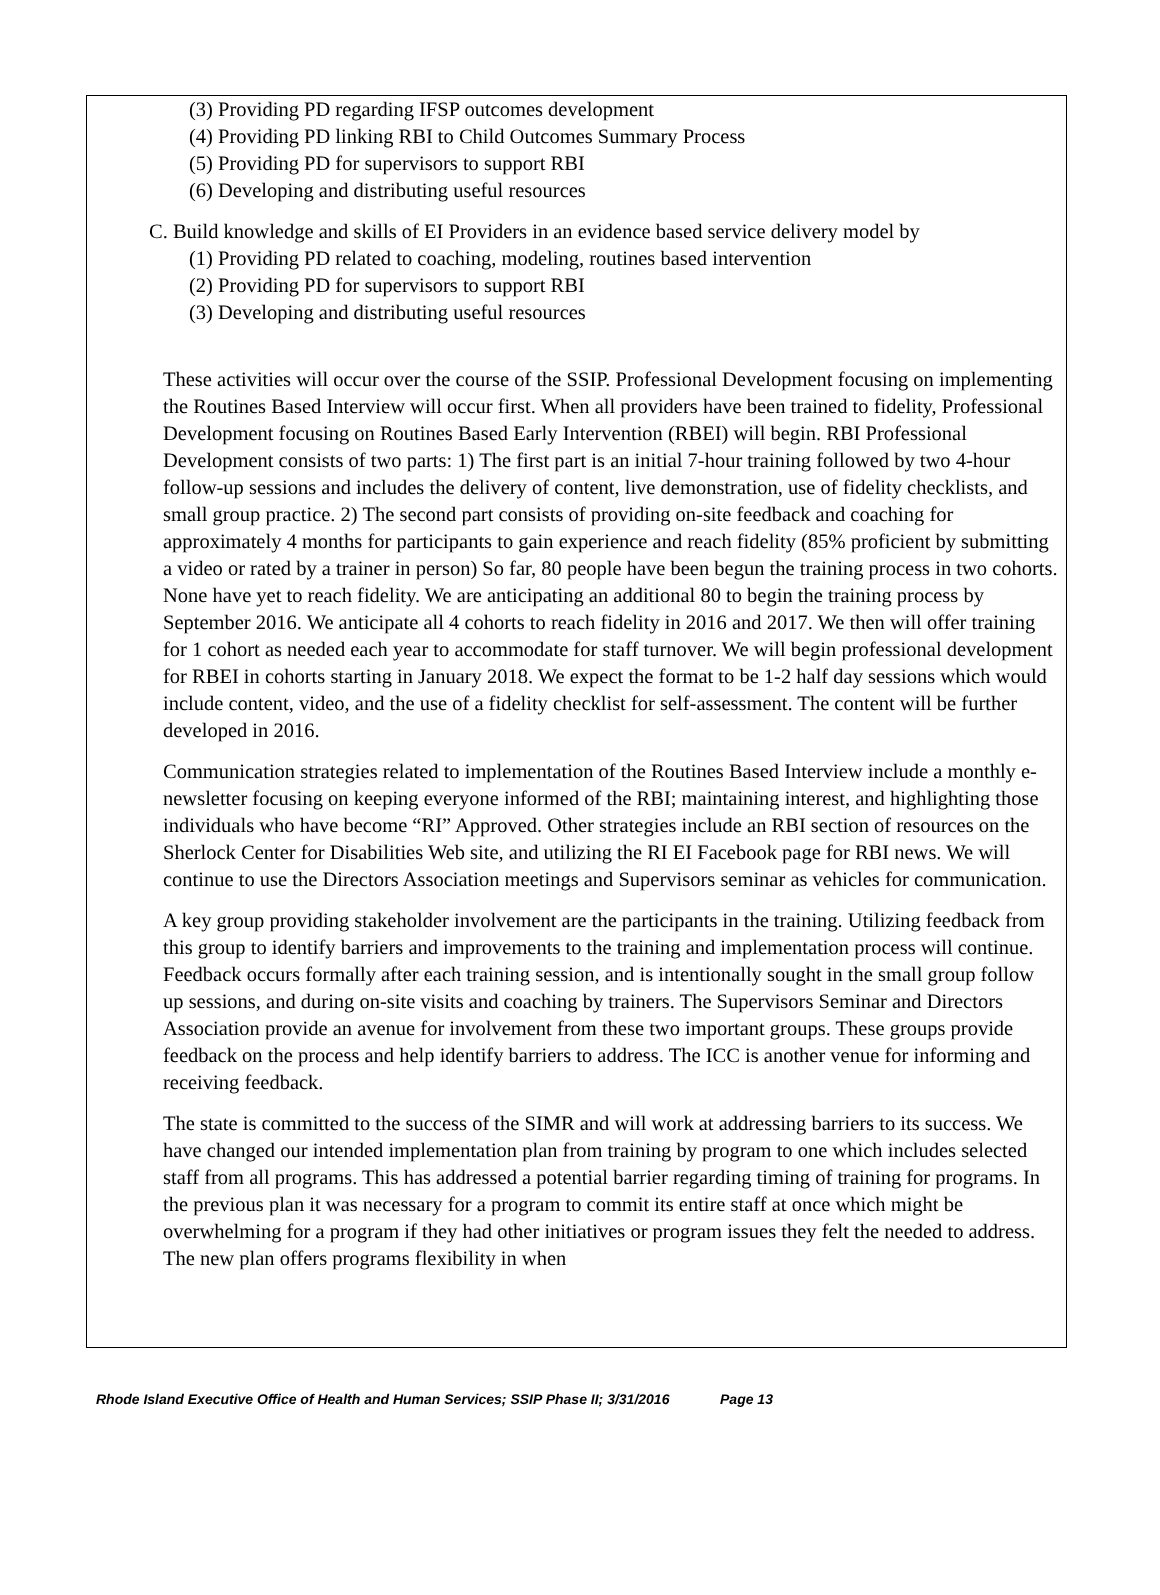(3) Providing PD regarding IFSP outcomes development
(4) Providing PD linking RBI to Child Outcomes Summary Process
(5) Providing PD for supervisors to support RBI
(6) Developing and distributing useful resources
C. Build knowledge and skills of EI Providers in an evidence based service delivery model by
(1) Providing PD related to coaching, modeling, routines based intervention
(2) Providing PD for supervisors to support RBI
(3) Developing and distributing useful resources
These activities will occur over the course of the SSIP. Professional Development focusing on implementing the Routines Based Interview will occur first. When all providers have been trained to fidelity, Professional Development focusing on Routines Based Early Intervention (RBEI) will begin. RBI Professional Development consists of two parts: 1) The first part is an initial 7-hour training followed by two 4-hour follow-up sessions and includes the delivery of content, live demonstration, use of fidelity checklists, and small group practice. 2) The second part consists of providing on-site feedback and coaching for approximately 4 months for participants to gain experience and reach fidelity (85% proficient by submitting a video or rated by a trainer in person) So far, 80 people have been begun the training process in two cohorts. None have yet to reach fidelity. We are anticipating an additional 80 to begin the training process by September 2016. We anticipate all 4 cohorts to reach fidelity in 2016 and 2017. We then will offer training for 1 cohort as needed each year to accommodate for staff turnover. We will begin professional development for RBEI in cohorts starting in January 2018. We expect the format to be 1-2 half day sessions which would include content, video, and the use of a fidelity checklist for self-assessment. The content will be further developed in 2016.
Communication strategies related to implementation of the Routines Based Interview include a monthly e- newsletter focusing on keeping everyone informed of the RBI; maintaining interest, and highlighting those individuals who have become “RI” Approved. Other strategies include an RBI section of resources on the Sherlock Center for Disabilities Web site, and utilizing the RI EI Facebook page for RBI news. We will continue to use the Directors Association meetings and Supervisors seminar as vehicles for communication.
A key group providing stakeholder involvement are the participants in the training. Utilizing feedback from this group to identify barriers and improvements to the training and implementation process will continue. Feedback occurs formally after each training session, and is intentionally sought in the small group follow up sessions, and during on-site visits and coaching by trainers. The Supervisors Seminar and Directors Association provide an avenue for involvement from these two important groups. These groups provide feedback on the process and help identify barriers to address. The ICC is another venue for informing and receiving feedback.
The state is committed to the success of the SIMR and will work at addressing barriers to its success. We have changed our intended implementation plan from training by program to one which includes selected staff from all programs. This has addressed a potential barrier regarding timing of training for programs. In the previous plan it was necessary for a program to commit its entire staff at once which might be overwhelming for a program if they had other initiatives or program issues they felt the needed to address. The new plan offers programs flexibility in when
Rhode Island Executive Office of Health and Human Services; SSIP Phase II; 3/31/2016 Page 13